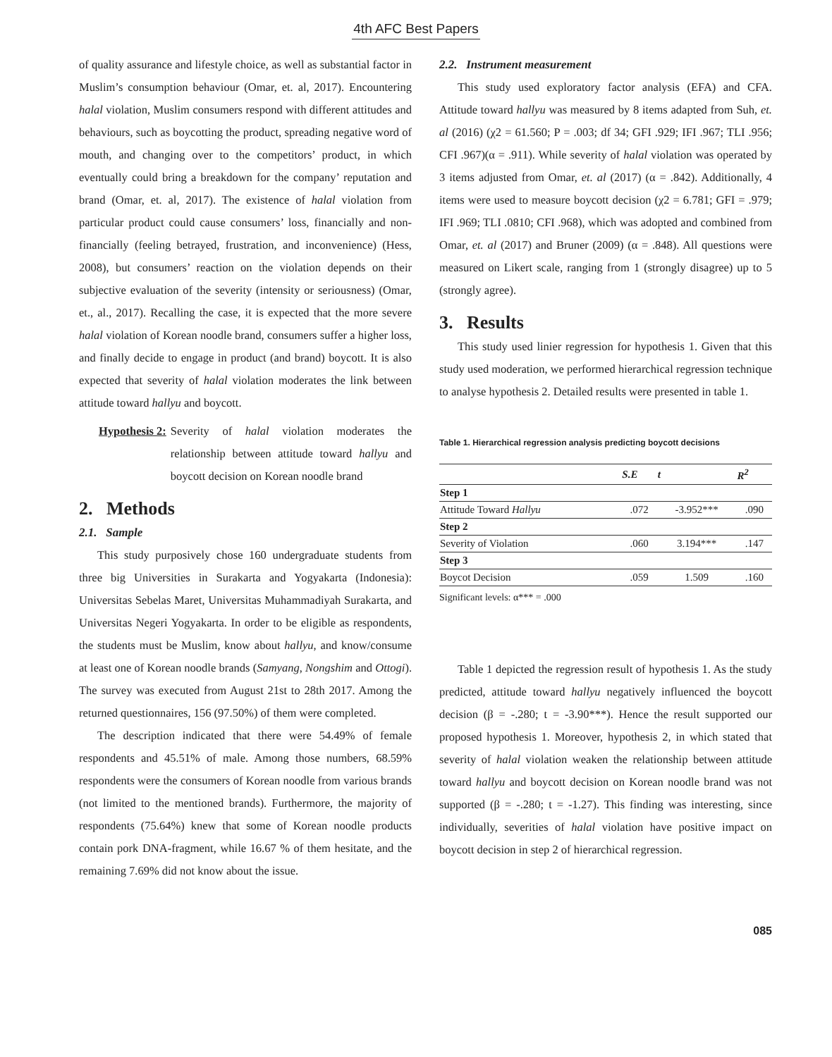4th AFC Best Papers
of quality assurance and lifestyle choice, as well as substantial factor in Muslim’s consumption behaviour (Omar, et. al, 2017). Encountering halal violation, Muslim consumers respond with different attitudes and behaviours, such as boycotting the product, spreading negative word of mouth, and changing over to the competitors’ product, in which eventually could bring a breakdown for the company’ reputation and brand (Omar, et. al, 2017). The existence of halal violation from particular product could cause consumers’ loss, financially and non-financially (feeling betrayed, frustration, and inconvenience) (Hess, 2008), but consumers’ reaction on the violation depends on their subjective evaluation of the severity (intensity or seriousness) (Omar, et., al., 2017). Recalling the case, it is expected that the more severe halal violation of Korean noodle brand, consumers suffer a higher loss, and finally decide to engage in product (and brand) boycott. It is also expected that severity of halal violation moderates the link between attitude toward hallyu and boycott.
Hypothesis 2: Severity of halal violation moderates the relationship between attitude toward hallyu and boycott decision on Korean noodle brand
2. Methods
2.1. Sample
This study purposively chose 160 undergraduate students from three big Universities in Surakarta and Yogyakarta (Indonesia): Universitas Sebelas Maret, Universitas Muhammadiyah Surakarta, and Universitas Negeri Yogyakarta. In order to be eligible as respondents, the students must be Muslim, know about hallyu, and know/consume at least one of Korean noodle brands (Samyang, Nongshim and Ottogi). The survey was executed from August 21st to 28th 2017. Among the returned questionnaires, 156 (97.50%) of them were completed.
The description indicated that there were 54.49% of female respondents and 45.51% of male. Among those numbers, 68.59% respondents were the consumers of Korean noodle from various brands (not limited to the mentioned brands). Furthermore, the majority of respondents (75.64%) knew that some of Korean noodle products contain pork DNA-fragment, while 16.67 % of them hesitate, and the remaining 7.69% did not know about the issue.
2.2. Instrument measurement
This study used exploratory factor analysis (EFA) and CFA. Attitude toward hallyu was measured by 8 items adapted from Suh, et. al (2016) (χ2 = 61.560; P = .003; df 34; GFI .929; IFI .967; TLI .956; CFI .967)(α = .911). While severity of halal violation was operated by 3 items adjusted from Omar, et. al (2017) (α = .842). Additionally, 4 items were used to measure boycott decision (χ2 = 6.781; GFI = .979; IFI .969; TLI .0810; CFI .968), which was adopted and combined from Omar, et. al (2017) and Bruner (2009) (α = .848). All questions were measured on Likert scale, ranging from 1 (strongly disagree) up to 5 (strongly agree).
3. Results
This study used linier regression for hypothesis 1. Given that this study used moderation, we performed hierarchical regression technique to analyse hypothesis 2. Detailed results were presented in table 1.
Table 1. Hierarchical regression analysis predicting boycott decisions
| | S.E | t | R<sup>2</sup> |
| --- | --- | --- | --- |
| Step 1 | | | |
| Attitude Toward Hallyu | .072 | -3.952*** | .090 |
| Step 2 | | | |
| Severity of Violation | .060 | 3.194*** | .147 |
| Step 3 | | | |
| Boycot Decision | .059 | 1.509 | .160 |
Significant levels: α*** = .000
Table 1 depicted the regression result of hypothesis 1. As the study predicted, attitude toward hallyu negatively influenced the boycott decision (β = -.280; t = -3.90***). Hence the result supported our proposed hypothesis 1. Moreover, hypothesis 2, in which stated that severity of halal violation weaken the relationship between attitude toward hallyu and boycott decision on Korean noodle brand was not supported (β = -.280; t = -1.27). This finding was interesting, since individually, severities of halal violation have positive impact on boycott decision in step 2 of hierarchical regression.
085